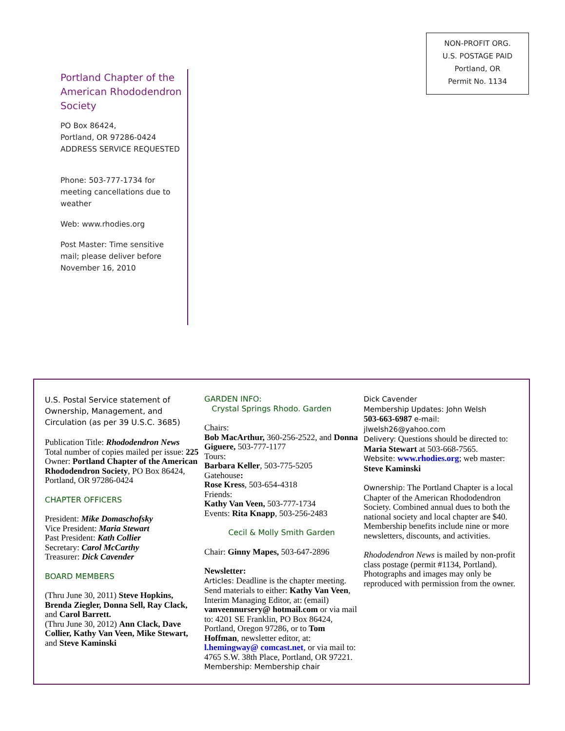NON-PROFIT ORG.
U.S. POSTAGE PAID
Portland, OR
Permit No. 1134
Portland Chapter of the American Rhododendron Society
PO Box 86424,
Portland, OR 97286-0424
ADDRESS SERVICE REQUESTED
Phone: 503-777-1734 for meeting cancellations due to weather
Web: www.rhodies.org
Post Master: Time sensitive mail; please deliver before November 16, 2010
U.S. Postal Service statement of Ownership, Management, and Circulation (as per 39 U.S.C. 3685)
Publication Title: Rhododendron News
Total number of copies mailed per issue: 225
Owner: Portland Chapter of the American Rhododendron Society, PO Box 86424, Portland, OR 97286-0424
CHAPTER OFFICERS
President: Mike Domaschofsky
Vice President: Maria Stewart
Past President: Kath Collier
Secretary: Carol McCarthy
Treasurer: Dick Cavender
BOARD MEMBERS
(Thru June 30, 2011) Steve Hopkins, Brenda Ziegler, Donna Sell, Ray Clack, and Carol Barrett.
(Thru June 30, 2012) Ann Clack, Dave Collier, Kathy Van Veen, Mike Stewart, and Steve Kaminski
GARDEN INFO:
Crystal Springs Rhodo. Garden
Chairs:
Bob MacArthur, 360-256-2522, and Donna Giguere, 503-777-1177
Tours:
Barbara Keller, 503-775-5205
Gatehouse:
Rose Kress, 503-654-4318
Friends:
Kathy Van Veen, 503-777-1734
Events: Rita Knapp, 503-256-2483
Cecil & Molly Smith Garden
Chair: Ginny Mapes, 503-647-2896
Newsletter:
Articles: Deadline is the chapter meeting. Send materials to either: Kathy Van Veen, Interim Managing Editor, at: (email) vanveennursery@ hotmail.com or via mail to: 4201 SE Franklin, PO Box 86424, Portland, Oregon 97286, or to Tom Hoffman, newsletter editor, at: l.hemingway@ comcast.net, or via mail to: 4765 S.W. 38th Place, Portland, OR 97221.
Membership: Membership chair
Dick Cavender
Membership Updates: John Welsh
503-663-6987 e-mail: jlwelsh26@yahoo.com
Delivery: Questions should be directed to: Maria Stewart at 503-668-7565.
Website: www.rhodies.org; web master: Steve Kaminski
Ownership: The Portland Chapter is a local Chapter of the American Rhododendron Society. Combined annual dues to both the national society and local chapter are $40. Membership benefits include nine or more newsletters, discounts, and activities.
Rhododendron News is mailed by non-profit class postage (permit #1134, Portland). Photographs and images may only be reproduced with permission from the owner.